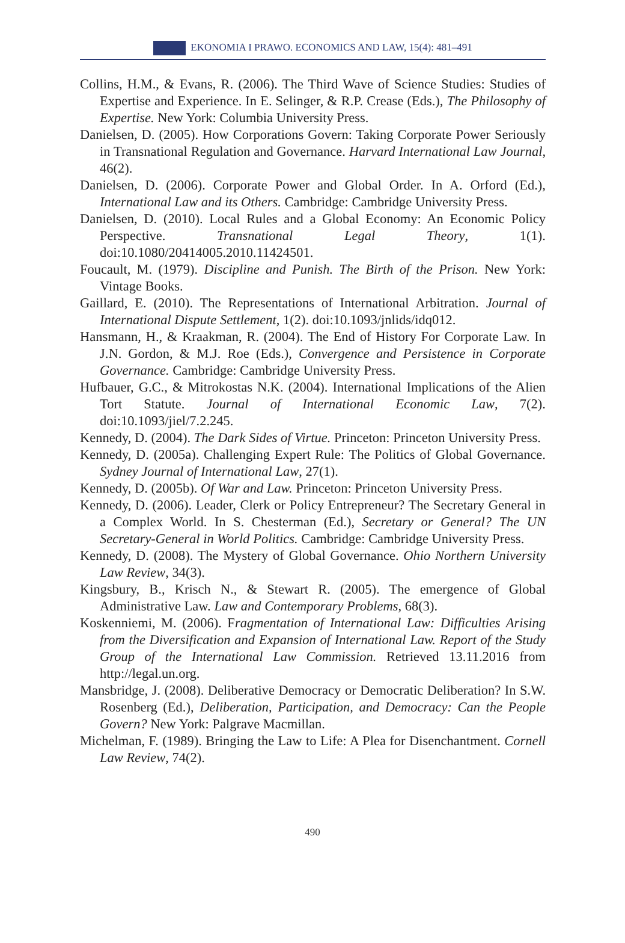EKONOMIA I PRAWO. ECONOMICS AND LAW, 15(4): 481–491
Collins, H.M., & Evans, R. (2006). The Third Wave of Science Studies: Studies of Expertise and Experience. In E. Selinger, & R.P. Crease (Eds.), The Philosophy of Expertise. New York: Columbia University Press.
Danielsen, D. (2005). How Corporations Govern: Taking Corporate Power Seriously in Transnational Regulation and Governance. Harvard International Law Journal, 46(2).
Danielsen, D. (2006). Corporate Power and Global Order. In A. Orford (Ed.), International Law and its Others. Cambridge: Cambridge University Press.
Danielsen, D. (2010). Local Rules and a Global Economy: An Economic Policy Perspective. Transnational Legal Theory, 1(1). doi:10.1080/20414005.2010.11424501.
Foucault, M. (1979). Discipline and Punish. The Birth of the Prison. New York: Vintage Books.
Gaillard, E. (2010). The Representations of International Arbitration. Journal of International Dispute Settlement, 1(2). doi:10.1093/jnlids/idq012.
Hansmann, H., & Kraakman, R. (2004). The End of History For Corporate Law. In J.N. Gordon, & M.J. Roe (Eds.), Convergence and Persistence in Corporate Governance. Cambridge: Cambridge University Press.
Hufbauer, G.C., & Mitrokostas N.K. (2004). International Implications of the Alien Tort Statute. Journal of International Economic Law, 7(2). doi:10.1093/jiel/7.2.245.
Kennedy, D. (2004). The Dark Sides of Virtue. Princeton: Princeton University Press.
Kennedy, D. (2005a). Challenging Expert Rule: The Politics of Global Governance. Sydney Journal of International Law, 27(1).
Kennedy, D. (2005b). Of War and Law. Princeton: Princeton University Press.
Kennedy, D. (2006). Leader, Clerk or Policy Entrepreneur? The Secretary General in a Complex World. In S. Chesterman (Ed.), Secretary or General? The UN Secretary-General in World Politics. Cambridge: Cambridge University Press.
Kennedy, D. (2008). The Mystery of Global Governance. Ohio Northern University Law Review, 34(3).
Kingsbury, B., Krisch N., & Stewart R. (2005). The emergence of Global Administrative Law. Law and Contemporary Problems, 68(3).
Koskenniemi, M. (2006). Fragmentation of International Law: Difficulties Arising from the Diversification and Expansion of International Law. Report of the Study Group of the International Law Commission. Retrieved 13.11.2016 from http://legal.un.org.
Mansbridge, J. (2008). Deliberative Democracy or Democratic Deliberation? In S.W. Rosenberg (Ed.), Deliberation, Participation, and Democracy: Can the People Govern? New York: Palgrave Macmillan.
Michelman, F. (1989). Bringing the Law to Life: A Plea for Disenchantment. Cornell Law Review, 74(2).
490